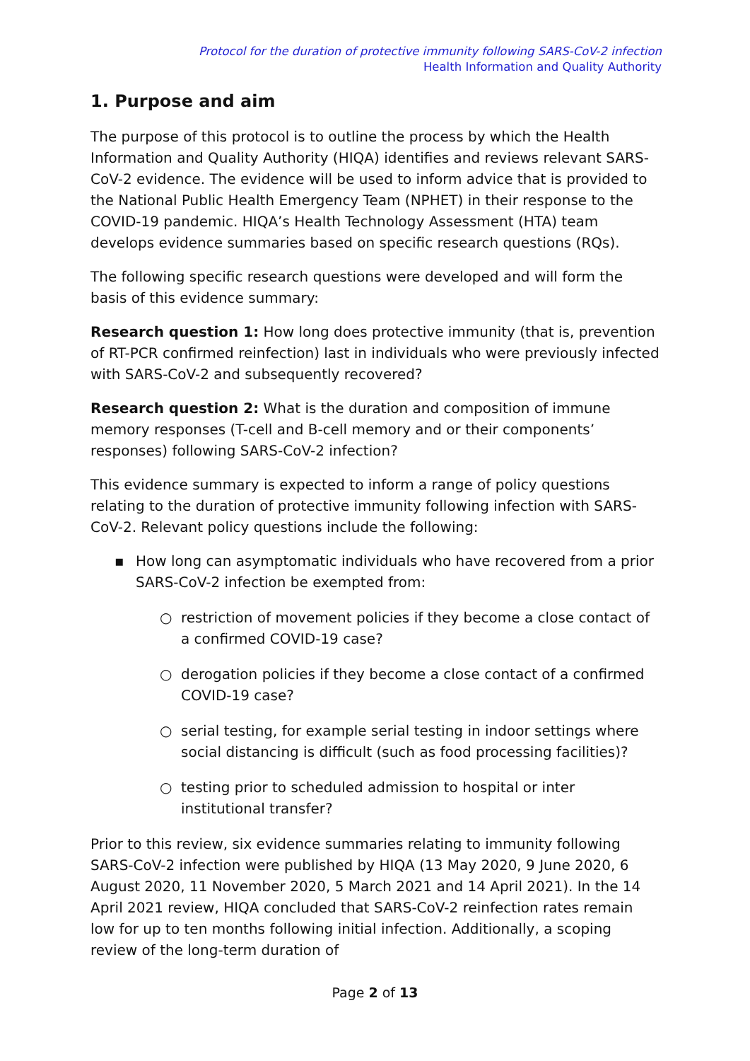Protocol for the duration of protective immunity following SARS-CoV-2 infection
Health Information and Quality Authority
1. Purpose and aim
The purpose of this protocol is to outline the process by which the Health Information and Quality Authority (HIQA) identifies and reviews relevant SARS-CoV-2 evidence. The evidence will be used to inform advice that is provided to the National Public Health Emergency Team (NPHET) in their response to the COVID-19 pandemic. HIQA’s Health Technology Assessment (HTA) team develops evidence summaries based on specific research questions (RQs).
The following specific research questions were developed and will form the basis of this evidence summary:
Research question 1: How long does protective immunity (that is, prevention of RT-PCR confirmed reinfection) last in individuals who were previously infected with SARS-CoV-2 and subsequently recovered?
Research question 2: What is the duration and composition of immune memory responses (T-cell and B-cell memory and or their components’ responses) following SARS-CoV-2 infection?
This evidence summary is expected to inform a range of policy questions relating to the duration of protective immunity following infection with SARS-CoV-2. Relevant policy questions include the following:
▪How long can asymptomatic individuals who have recovered from a prior SARS-CoV-2 infection be exempted from:
○restriction of movement policies if they become a close contact of a confirmed COVID-19 case?
○derogation policies if they become a close contact of a confirmed COVID-19 case?
○serial testing, for example serial testing in indoor settings where social distancing is difficult (such as food processing facilities)?
○testing prior to scheduled admission to hospital or inter institutional transfer?
Prior to this review, six evidence summaries relating to immunity following SARS-CoV-2 infection were published by HIQA (13 May 2020, 9 June 2020, 6 August 2020, 11 November 2020, 5 March 2021 and 14 April 2021). In the 14 April 2021 review, HIQA concluded that SARS-CoV-2 reinfection rates remain low for up to ten months following initial infection. Additionally, a scoping review of the long-term duration of
Page 2 of 13